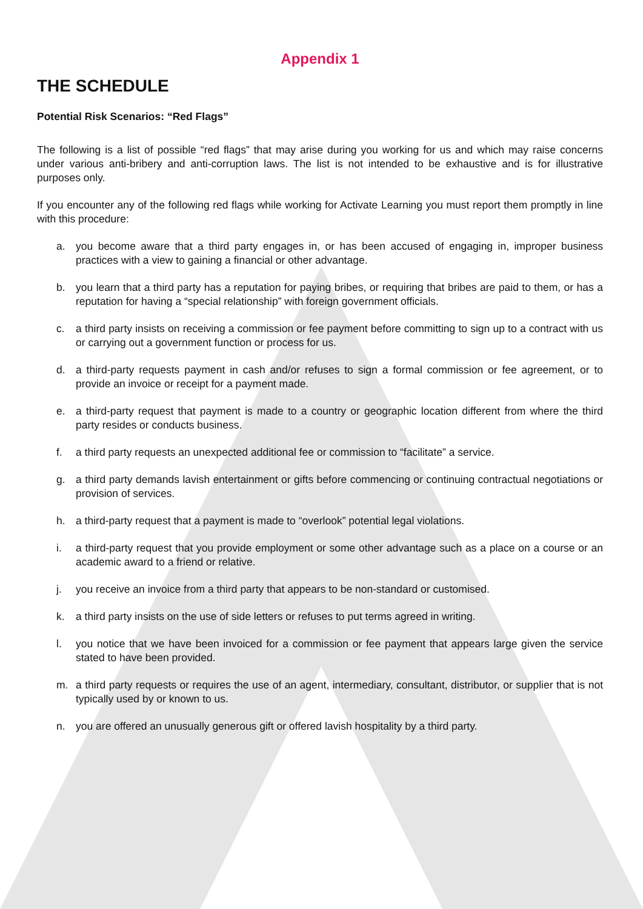Appendix 1
THE SCHEDULE
Potential Risk Scenarios: “Red Flags”
The following is a list of possible “red flags” that may arise during you working for us and which may raise concerns under various anti-bribery and anti-corruption laws. The list is not intended to be exhaustive and is for illustrative purposes only.
If you encounter any of the following red flags while working for Activate Learning you must report them promptly in line with this procedure:
a. you become aware that a third party engages in, or has been accused of engaging in, improper business practices with a view to gaining a financial or other advantage.
b. you learn that a third party has a reputation for paying bribes, or requiring that bribes are paid to them, or has a reputation for having a “special relationship” with foreign government officials.
c. a third party insists on receiving a commission or fee payment before committing to sign up to a contract with us or carrying out a government function or process for us.
d. a third-party requests payment in cash and/or refuses to sign a formal commission or fee agreement, or to provide an invoice or receipt for a payment made.
e. a third-party request that payment is made to a country or geographic location different from where the third party resides or conducts business.
f. a third party requests an unexpected additional fee or commission to “facilitate” a service.
g. a third party demands lavish entertainment or gifts before commencing or continuing contractual negotiations or provision of services.
h. a third-party request that a payment is made to “overlook” potential legal violations.
i. a third-party request that you provide employment or some other advantage such as a place on a course or an academic award to a friend or relative.
j. you receive an invoice from a third party that appears to be non-standard or customised.
k. a third party insists on the use of side letters or refuses to put terms agreed in writing.
l. you notice that we have been invoiced for a commission or fee payment that appears large given the service stated to have been provided.
m. a third party requests or requires the use of an agent, intermediary, consultant, distributor, or supplier that is not typically used by or known to us.
n. you are offered an unusually generous gift or offered lavish hospitality by a third party.